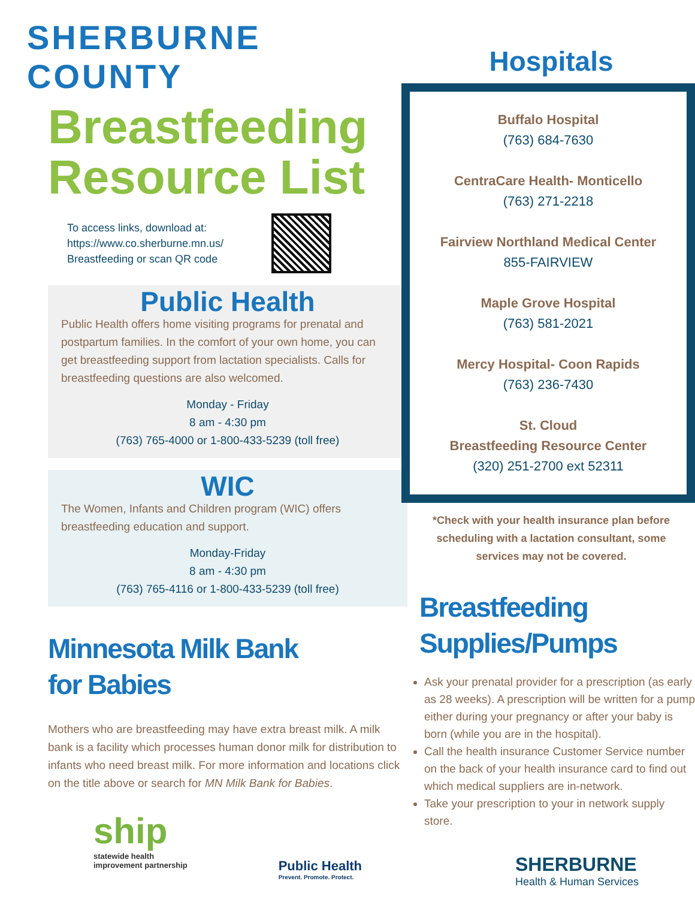SHERBURNE COUNTY
Breastfeeding
Resource List
To access links, download at:
https://www.co.sherburne.mn.us/
Breastfeeding or scan QR code
Public Health
Public Health offers home visiting programs for prenatal and postpartum families. In the comfort of your own home, you can get breastfeeding support from lactation specialists. Calls for breastfeeding questions are also welcomed.
Monday - Friday
8 am - 4:30 pm
(763) 765-4000 or 1-800-433-5239 (toll free)
WIC
The Women, Infants and Children program (WIC) offers breastfeeding education and support.
Monday-Friday
8 am - 4:30 pm
(763) 765-4116 or 1-800-433-5239 (toll free)
Minnesota Milk Bank
for Babies
Mothers who are breastfeeding may have extra breast milk. A milk bank is a facility which processes human donor milk for distribution to infants who need breast milk. For more information and locations click on the title above or search for MN Milk Bank for Babies.
ship
statewide health
improvement partnership
Public Health
Prevent. Promote. Protect.
Hospitals
Buffalo Hospital
(763) 684-7630
CentraCare Health- Monticello
(763) 271-2218
Fairview Northland Medical Center
855-FAIRVIEW
Maple Grove Hospital
(763) 581-2021
Mercy Hospital- Coon Rapids
(763) 236-7430
St. Cloud
Breastfeeding Resource Center
(320) 251-2700 ext 52311
*Check with your health insurance plan before scheduling with a lactation consultant, some services may not be covered.
Breastfeeding
Supplies/Pumps
Ask your prenatal provider for a prescription (as early as 28 weeks). A prescription will be written for a pump either during your pregnancy or after your baby is born (while you are in the hospital).
Call the health insurance Customer Service number on the back of your health insurance card to find out which medical suppliers are in-network.
Take your prescription to your in network supply store.
SHERBURNE
Health & Human Services